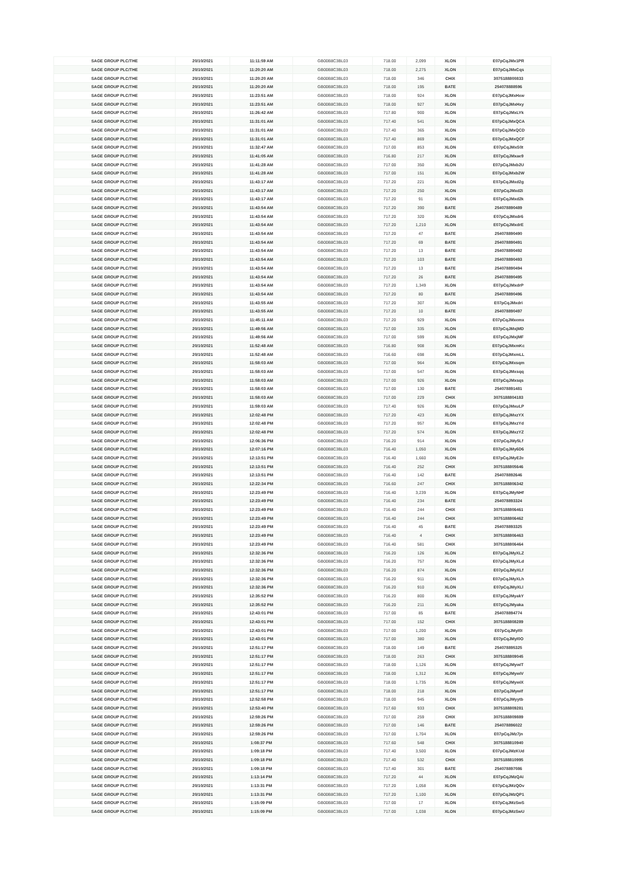| SAGE GROUP PLC/THE | 20/10/2021 | 11:11:59 AM | GB00B8C3BL03 | 718.00 | 2,099 | XLON | E07pCqJMx1PR |
| SAGE GROUP PLC/THE | 20/10/2021 | 11:20:20 AM | GB00B8C3BL03 | 718.00 | 2,275 | XLON | E07pCqJMxCqs |
| SAGE GROUP PLC/THE | 20/10/2021 | 11:20:20 AM | GB00B8C3BL03 | 718.00 | 346 | CHIX | 3075188800833 |
| SAGE GROUP PLC/THE | 20/10/2021 | 11:20:20 AM | GB00B8C3BL03 | 718.00 | 195 | BATE | 254078888596 |
| SAGE GROUP PLC/THE | 20/10/2021 | 11:23:51 AM | GB00B8C3BL03 | 718.00 | 924 | XLON | E07pCqJMxHxw |
| SAGE GROUP PLC/THE | 20/10/2021 | 11:23:51 AM | GB00B8C3BL03 | 718.00 | 927 | XLON | E07pCqJMxHxy |
| SAGE GROUP PLC/THE | 20/10/2021 | 11:26:42 AM | GB00B8C3BL03 | 717.80 | 900 | XLON | E07pCqJMxLYk |
| SAGE GROUP PLC/THE | 20/10/2021 | 11:31:01 AM | GB00B8C3BL03 | 717.40 | 541 | XLON | E07pCqJMxQCA |
| SAGE GROUP PLC/THE | 20/10/2021 | 11:31:01 AM | GB00B8C3BL03 | 717.40 | 365 | XLON | E07pCqJMxQCD |
| SAGE GROUP PLC/THE | 20/10/2021 | 11:31:01 AM | GB00B8C3BL03 | 717.40 | 869 | XLON | E07pCqJMxQCF |
| SAGE GROUP PLC/THE | 20/10/2021 | 11:32:47 AM | GB00B8C3BL03 | 717.00 | 853 | XLON | E07pCqJMxS0t |
| SAGE GROUP PLC/THE | 20/10/2021 | 11:41:05 AM | GB00B8C3BL03 | 716.80 | 217 | XLON | E07pCqJMxae9 |
| SAGE GROUP PLC/THE | 20/10/2021 | 11:41:28 AM | GB00B8C3BL03 | 717.00 | 350 | XLON | E07pCqJMxb2U |
| SAGE GROUP PLC/THE | 20/10/2021 | 11:41:28 AM | GB00B8C3BL03 | 717.00 | 151 | XLON | E07pCqJMxb2W |
| SAGE GROUP PLC/THE | 20/10/2021 | 11:43:17 AM | GB00B8C3BL03 | 717.20 | 221 | XLON | E07pCqJMxd2g |
| SAGE GROUP PLC/THE | 20/10/2021 | 11:43:17 AM | GB00B8C3BL03 | 717.20 | 250 | XLON | E07pCqJMxd2i |
| SAGE GROUP PLC/THE | 20/10/2021 | 11:43:17 AM | GB00B8C3BL03 | 717.20 | 91 | XLON | E07pCqJMxd2k |
| SAGE GROUP PLC/THE | 20/10/2021 | 11:43:54 AM | GB00B8C3BL03 | 717.20 | 390 | BATE | 254078890489 |
| SAGE GROUP PLC/THE | 20/10/2021 | 11:43:54 AM | GB00B8C3BL03 | 717.20 | 320 | XLON | E07pCqJMxdr6 |
| SAGE GROUP PLC/THE | 20/10/2021 | 11:43:54 AM | GB00B8C3BL03 | 717.20 | 1,210 | XLON | E07pCqJMxdrE |
| SAGE GROUP PLC/THE | 20/10/2021 | 11:43:54 AM | GB00B8C3BL03 | 717.20 | 47 | BATE | 254078890490 |
| SAGE GROUP PLC/THE | 20/10/2021 | 11:43:54 AM | GB00B8C3BL03 | 717.20 | 69 | BATE | 254078890491 |
| SAGE GROUP PLC/THE | 20/10/2021 | 11:43:54 AM | GB00B8C3BL03 | 717.20 | 13 | BATE | 254078890492 |
| SAGE GROUP PLC/THE | 20/10/2021 | 11:43:54 AM | GB00B8C3BL03 | 717.20 | 103 | BATE | 254078890493 |
| SAGE GROUP PLC/THE | 20/10/2021 | 11:43:54 AM | GB00B8C3BL03 | 717.20 | 13 | BATE | 254078890494 |
| SAGE GROUP PLC/THE | 20/10/2021 | 11:43:54 AM | GB00B8C3BL03 | 717.20 | 26 | BATE | 254078890495 |
| SAGE GROUP PLC/THE | 20/10/2021 | 11:43:54 AM | GB00B8C3BL03 | 717.20 | 1,349 | XLON | E07pCqJMxdrP |
| SAGE GROUP PLC/THE | 20/10/2021 | 11:43:54 AM | GB00B8C3BL03 | 717.20 | 80 | BATE | 254078890496 |
| SAGE GROUP PLC/THE | 20/10/2021 | 11:43:55 AM | GB00B8C3BL03 | 717.20 | 307 | XLON | E07pCqJMxdri |
| SAGE GROUP PLC/THE | 20/10/2021 | 11:43:55 AM | GB00B8C3BL03 | 717.20 | 10 | BATE | 254078890497 |
| SAGE GROUP PLC/THE | 20/10/2021 | 11:45:11 AM | GB00B8C3BL03 | 717.20 | 929 | XLON | E07pCqJMxemx |
| SAGE GROUP PLC/THE | 20/10/2021 | 11:49:56 AM | GB00B8C3BL03 | 717.00 | 335 | XLON | E07pCqJMxjMD |
| SAGE GROUP PLC/THE | 20/10/2021 | 11:49:56 AM | GB00B8C3BL03 | 717.00 | 599 | XLON | E07pCqJMxjMF |
| SAGE GROUP PLC/THE | 20/10/2021 | 11:52:48 AM | GB00B8C3BL03 | 716.80 | 908 | XLON | E07pCqJMxmKc |
| SAGE GROUP PLC/THE | 20/10/2021 | 11:52:48 AM | GB00B8C3BL03 | 716.60 | 698 | XLON | E07pCqJMxmLL |
| SAGE GROUP PLC/THE | 20/10/2021 | 11:58:03 AM | GB00B8C3BL03 | 717.00 | 964 | XLON | E07pCqJMxsqm |
| SAGE GROUP PLC/THE | 20/10/2021 | 11:58:03 AM | GB00B8C3BL03 | 717.00 | 547 | XLON | E07pCqJMxsqq |
| SAGE GROUP PLC/THE | 20/10/2021 | 11:58:03 AM | GB00B8C3BL03 | 717.00 | 926 | XLON | E07pCqJMxsqs |
| SAGE GROUP PLC/THE | 20/10/2021 | 11:58:03 AM | GB00B8C3BL03 | 717.00 | 130 | BATE | 254078891481 |
| SAGE GROUP PLC/THE | 20/10/2021 | 11:58:03 AM | GB00B8C3BL03 | 717.00 | 229 | CHIX | 3075188804183 |
| SAGE GROUP PLC/THE | 20/10/2021 | 11:59:03 AM | GB00B8C3BL03 | 717.40 | 926 | XLON | E07pCqJMxuLP |
| SAGE GROUP PLC/THE | 20/10/2021 | 12:02:48 PM | GB00B8C3BL03 | 717.20 | 423 | XLON | E07pCqJMxzYX |
| SAGE GROUP PLC/THE | 20/10/2021 | 12:02:48 PM | GB00B8C3BL03 | 717.20 | 957 | XLON | E07pCqJMxzYd |
| SAGE GROUP PLC/THE | 20/10/2021 | 12:02:48 PM | GB00B8C3BL03 | 717.20 | 574 | XLON | E07pCqJMxzYZ |
| SAGE GROUP PLC/THE | 20/10/2021 | 12:06:36 PM | GB00B8C3BL03 | 716.20 | 914 | XLON | E07pCqJMy5Lf |
| SAGE GROUP PLC/THE | 20/10/2021 | 12:07:16 PM | GB00B8C3BL03 | 716.40 | 1,050 | XLON | E07pCqJMy6D6 |
| SAGE GROUP PLC/THE | 20/10/2021 | 12:13:51 PM | GB00B8C3BL03 | 716.40 | 1,660 | XLON | E07pCqJMyE2e |
| SAGE GROUP PLC/THE | 20/10/2021 | 12:13:51 PM | GB00B8C3BL03 | 716.40 | 252 | CHIX | 3075188805646 |
| SAGE GROUP PLC/THE | 20/10/2021 | 12:13:51 PM | GB00B8C3BL03 | 716.40 | 142 | BATE | 254078892646 |
| SAGE GROUP PLC/THE | 20/10/2021 | 12:22:34 PM | GB00B8C3BL03 | 716.60 | 247 | CHIX | 3075188806342 |
| SAGE GROUP PLC/THE | 20/10/2021 | 12:23:49 PM | GB00B8C3BL03 | 716.40 | 3,239 | XLON | E07pCqJMyNHf |
| SAGE GROUP PLC/THE | 20/10/2021 | 12:23:49 PM | GB00B8C3BL03 | 716.40 | 234 | BATE | 254078893324 |
| SAGE GROUP PLC/THE | 20/10/2021 | 12:23:49 PM | GB00B8C3BL03 | 716.40 | 244 | CHIX | 3075188806461 |
| SAGE GROUP PLC/THE | 20/10/2021 | 12:23:49 PM | GB00B8C3BL03 | 716.40 | 244 | CHIX | 3075188806462 |
| SAGE GROUP PLC/THE | 20/10/2021 | 12:23:49 PM | GB00B8C3BL03 | 716.40 | 45 | BATE | 254078893325 |
| SAGE GROUP PLC/THE | 20/10/2021 | 12:23:49 PM | GB00B8C3BL03 | 716.40 | 4 | CHIX | 3075188806463 |
| SAGE GROUP PLC/THE | 20/10/2021 | 12:23:49 PM | GB00B8C3BL03 | 716.40 | 581 | CHIX | 3075188806464 |
| SAGE GROUP PLC/THE | 20/10/2021 | 12:32:36 PM | GB00B8C3BL03 | 716.20 | 126 | XLON | E07pCqJMyXLZ |
| SAGE GROUP PLC/THE | 20/10/2021 | 12:32:36 PM | GB00B8C3BL03 | 716.20 | 757 | XLON | E07pCqJMyXLd |
| SAGE GROUP PLC/THE | 20/10/2021 | 12:32:36 PM | GB00B8C3BL03 | 716.20 | 874 | XLON | E07pCqJMyXLf |
| SAGE GROUP PLC/THE | 20/10/2021 | 12:32:36 PM | GB00B8C3BL03 | 716.20 | 911 | XLON | E07pCqJMyXLh |
| SAGE GROUP PLC/THE | 20/10/2021 | 12:32:36 PM | GB00B8C3BL03 | 716.20 | 910 | XLON | E07pCqJMyXLl |
| SAGE GROUP PLC/THE | 20/10/2021 | 12:35:52 PM | GB00B8C3BL03 | 716.20 | 800 | XLON | E07pCqJMyakY |
| SAGE GROUP PLC/THE | 20/10/2021 | 12:35:52 PM | GB00B8C3BL03 | 716.20 | 211 | XLON | E07pCqJMyaka |
| SAGE GROUP PLC/THE | 20/10/2021 | 12:43:01 PM | GB00B8C3BL03 | 717.00 | 85 | BATE | 254078894774 |
| SAGE GROUP PLC/THE | 20/10/2021 | 12:43:01 PM | GB00B8C3BL03 | 717.00 | 152 | CHIX | 3075188808289 |
| SAGE GROUP PLC/THE | 20/10/2021 | 12:43:01 PM | GB00B8C3BL03 | 717.00 | 1,200 | XLON | E07pCqJMyl0I |
| SAGE GROUP PLC/THE | 20/10/2021 | 12:43:01 PM | GB00B8C3BL03 | 717.00 | 380 | XLON | E07pCqJMyl0O |
| SAGE GROUP PLC/THE | 20/10/2021 | 12:51:17 PM | GB00B8C3BL03 | 718.00 | 149 | BATE | 254078895325 |
| SAGE GROUP PLC/THE | 20/10/2021 | 12:51:17 PM | GB00B8C3BL03 | 718.00 | 263 | CHIX | 3075188809045 |
| SAGE GROUP PLC/THE | 20/10/2021 | 12:51:17 PM | GB00B8C3BL03 | 718.00 | 1,126 | XLON | E07pCqJMywiT |
| SAGE GROUP PLC/THE | 20/10/2021 | 12:51:17 PM | GB00B8C3BL03 | 718.00 | 1,312 | XLON | E07pCqJMywiV |
| SAGE GROUP PLC/THE | 20/10/2021 | 12:51:17 PM | GB00B8C3BL03 | 718.00 | 1,735 | XLON | E07pCqJMywiX |
| SAGE GROUP PLC/THE | 20/10/2021 | 12:51:17 PM | GB00B8C3BL03 | 718.00 | 218 | XLON | E07pCqJMywif |
| SAGE GROUP PLC/THE | 20/10/2021 | 12:52:58 PM | GB00B8C3BL03 | 718.00 | 945 | XLON | E07pCqJMyytb |
| SAGE GROUP PLC/THE | 20/10/2021 | 12:53:40 PM | GB00B8C3BL03 | 717.60 | 933 | CHIX | 3075188809281 |
| SAGE GROUP PLC/THE | 20/10/2021 | 12:59:26 PM | GB00B8C3BL03 | 717.00 | 259 | CHIX | 3075188809889 |
| SAGE GROUP PLC/THE | 20/10/2021 | 12:59:26 PM | GB00B8C3BL03 | 717.00 | 146 | BATE | 254078896022 |
| SAGE GROUP PLC/THE | 20/10/2021 | 12:59:26 PM | GB00B8C3BL03 | 717.00 | 1,704 | XLON | E07pCqJMz7jn |
| SAGE GROUP PLC/THE | 20/10/2021 | 1:08:37 PM | GB00B8C3BL03 | 717.60 | 548 | CHIX | 3075188810940 |
| SAGE GROUP PLC/THE | 20/10/2021 | 1:09:18 PM | GB00B8C3BL03 | 717.40 | 3,500 | XLON | E07pCqJMzKUd |
| SAGE GROUP PLC/THE | 20/10/2021 | 1:09:18 PM | GB00B8C3BL03 | 717.40 | 532 | CHIX | 3075188810995 |
| SAGE GROUP PLC/THE | 20/10/2021 | 1:09:18 PM | GB00B8C3BL03 | 717.40 | 301 | BATE | 254078897086 |
| SAGE GROUP PLC/THE | 20/10/2021 | 1:13:14 PM | GB00B8C3BL03 | 717.20 | 44 | XLON | E07pCqJMzQAi |
| SAGE GROUP PLC/THE | 20/10/2021 | 1:13:31 PM | GB00B8C3BL03 | 717.20 | 1,058 | XLON | E07pCqJMzQOv |
| SAGE GROUP PLC/THE | 20/10/2021 | 1:13:31 PM | GB00B8C3BL03 | 717.20 | 1,100 | XLON | E07pCqJMzQP1 |
| SAGE GROUP PLC/THE | 20/10/2021 | 1:15:09 PM | GB00B8C3BL03 | 717.00 | 17 | XLON | E07pCqJMzSwS |
| SAGE GROUP PLC/THE | 20/10/2021 | 1:15:09 PM | GB00B8C3BL03 | 717.00 | 1,038 | XLON | E07pCqJMzSwU |